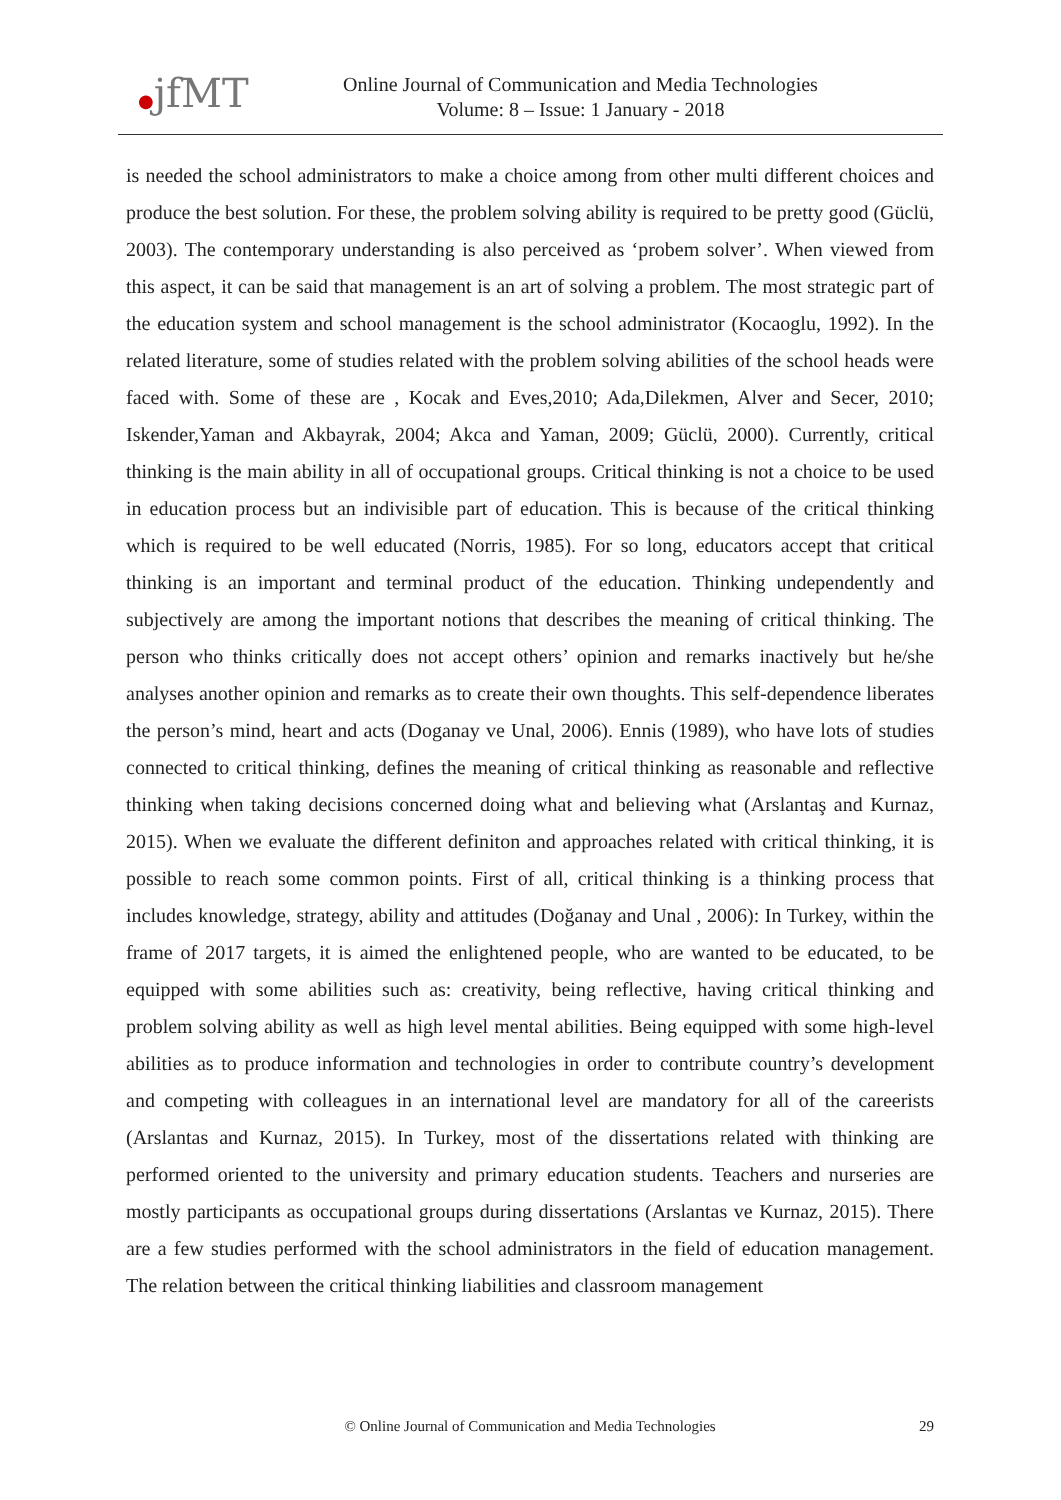●jfMT
Online Journal of Communication and Media Technologies
Volume: 8 – Issue: 1 January - 2018
is needed the school administrators to make a choice among from other multi different choices and produce the best solution. For these, the problem solving ability is required to be pretty good (Güclü, 2003). The contemporary understanding is also perceived as ‘probem solver’. When viewed from this aspect, it can be said that management is an art of solving a problem. The most strategic part of the education system and school management is the school administrator (Kocaoglu, 1992). In the related literature, some of studies related with the problem solving abilities of the school heads were faced with. Some of these are , Kocak and Eves,2010; Ada,Dilekmen, Alver and Secer, 2010; Iskender,Yaman and Akbayrak, 2004; Akca and Yaman, 2009; Güclü, 2000). Currently, critical thinking is the main ability in all of occupational groups. Critical thinking is not a choice to be used in education process but an indivisible part of education. This is because of the critical thinking which is required to be well educated (Norris, 1985). For so long, educators accept that critical thinking is an important and terminal product of the education. Thinking undependently and subjectively are among the important notions that describes the meaning of critical thinking. The person who thinks critically does not accept others’ opinion and remarks inactively but he/she analyses another opinion and remarks as to create their own thoughts. This self-dependence liberates the person’s mind, heart and acts (Doganay ve Unal, 2006). Ennis (1989), who have lots of studies connected to critical thinking, defines the meaning of critical thinking as reasonable and reflective thinking when taking decisions concerned doing what and believing what (Arslantaş and Kurnaz, 2015). When we evaluate the different definiton and approaches related with critical thinking, it is possible to reach some common points. First of all, critical thinking is a thinking process that includes knowledge, strategy, ability and attitudes (Doğanay and Unal , 2006): In Turkey, within the frame of 2017 targets, it is aimed the enlightened people, who are wanted to be educated, to be equipped with some abilities such as: creativity, being reflective, having critical thinking and problem solving ability as well as high level mental abilities. Being equipped with some high-level abilities as to produce information and technologies in order to contribute country’s development and competing with colleagues in an international level are mandatory for all of the careerists (Arslantas and Kurnaz, 2015). In Turkey, most of the dissertations related with thinking are performed oriented to the university and primary education students. Teachers and nurseries are mostly participants as occupational groups during dissertations (Arslantas ve Kurnaz, 2015). There are a few studies performed with the school administrators in the field of education management. The relation between the critical thinking liabilities and classroom management
© Online Journal of Communication and Media Technologies
29